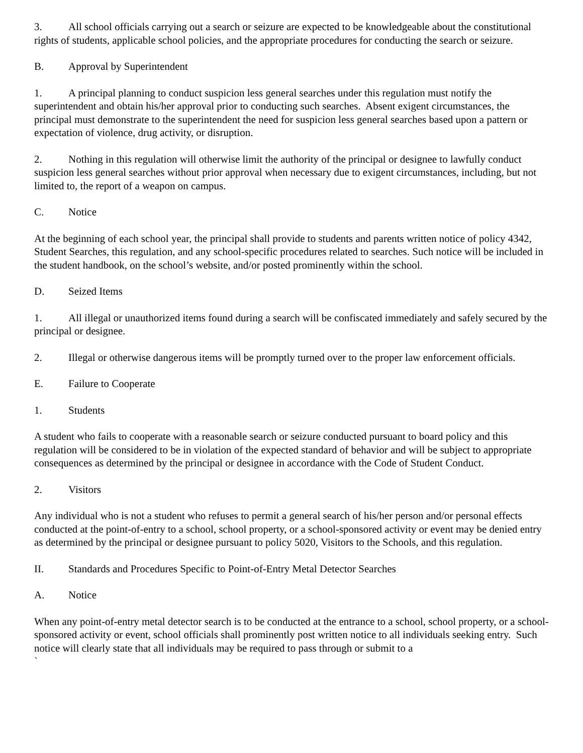3. All school officials carrying out a search or seizure are expected to be knowledgeable about the constitutional rights of students, applicable school policies, and the appropriate procedures for conducting the search or seizure.
B. Approval by Superintendent
1. A principal planning to conduct suspicion less general searches under this regulation must notify the superintendent and obtain his/her approval prior to conducting such searches. Absent exigent circumstances, the principal must demonstrate to the superintendent the need for suspicion less general searches based upon a pattern or expectation of violence, drug activity, or disruption.
2. Nothing in this regulation will otherwise limit the authority of the principal or designee to lawfully conduct suspicion less general searches without prior approval when necessary due to exigent circumstances, including, but not limited to, the report of a weapon on campus.
C. Notice
At the beginning of each school year, the principal shall provide to students and parents written notice of policy 4342, Student Searches, this regulation, and any school-specific procedures related to searches. Such notice will be included in the student handbook, on the school’s website, and/or posted prominently within the school.
D. Seized Items
1. All illegal or unauthorized items found during a search will be confiscated immediately and safely secured by the principal or designee.
2. Illegal or otherwise dangerous items will be promptly turned over to the proper law enforcement officials.
E. Failure to Cooperate
1. Students
A student who fails to cooperate with a reasonable search or seizure conducted pursuant to board policy and this regulation will be considered to be in violation of the expected standard of behavior and will be subject to appropriate consequences as determined by the principal or designee in accordance with the Code of Student Conduct.
2. Visitors
Any individual who is not a student who refuses to permit a general search of his/her person and/or personal effects conducted at the point-of-entry to a school, school property, or a school-sponsored activity or event may be denied entry as determined by the principal or designee pursuant to policy 5020, Visitors to the Schools, and this regulation.
II. Standards and Procedures Specific to Point-of-Entry Metal Detector Searches
A. Notice
When any point-of-entry metal detector search is to be conducted at the entrance to a school, school property, or a school-sponsored activity or event, school officials shall prominently post written notice to all individuals seeking entry. Such notice will clearly state that all individuals may be required to pass through or submit to a
`